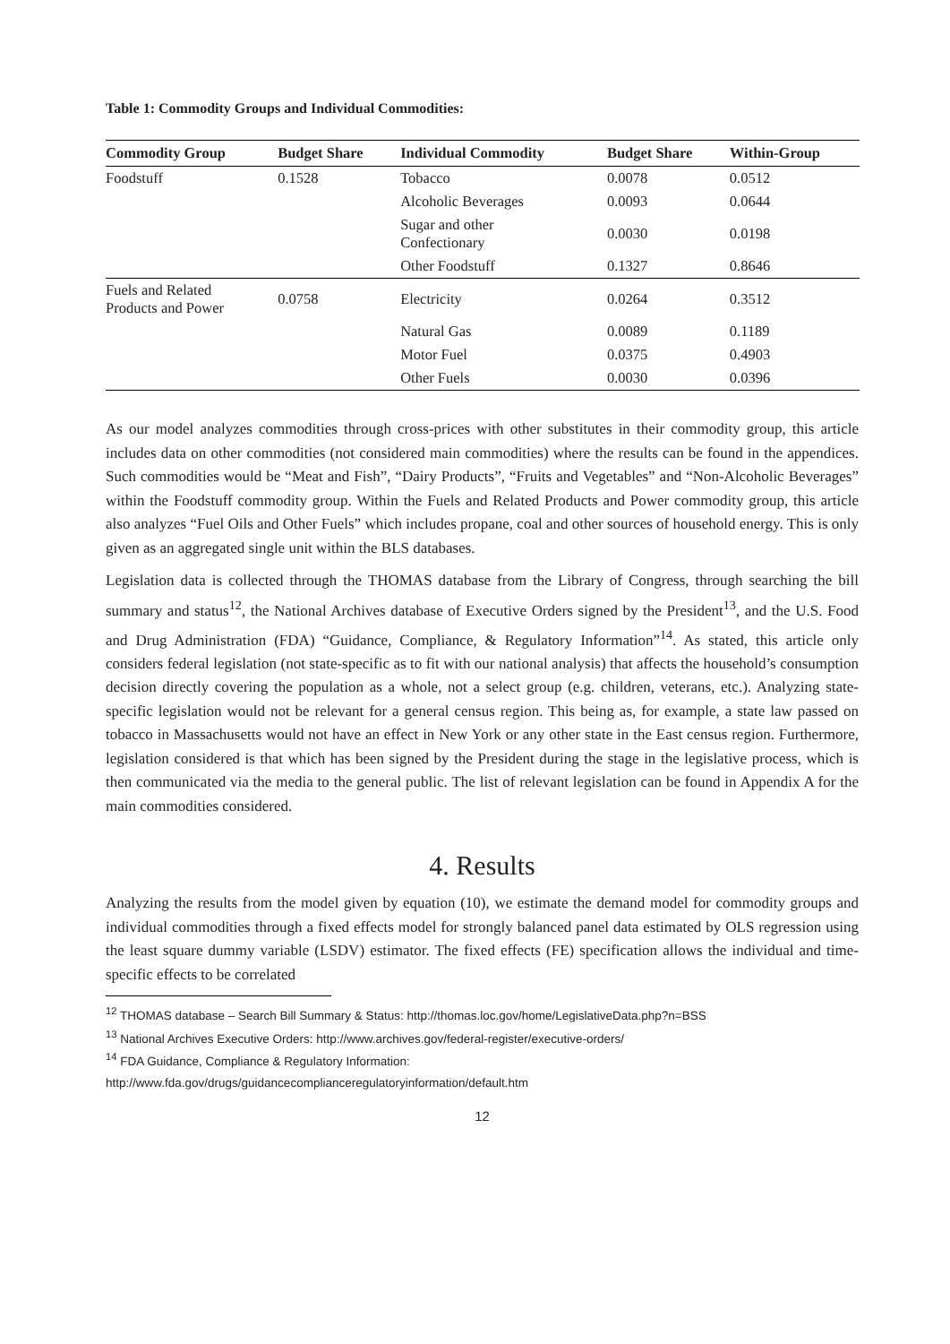Table 1: Commodity Groups and Individual Commodities:
| Commodity Group | Budget Share | Individual Commodity | Budget Share | Within-Group |
| --- | --- | --- | --- | --- |
| Foodstuff | 0.1528 | Tobacco | 0.0078 | 0.0512 |
| | | Alcoholic Beverages | 0.0093 | 0.0644 |
| | | Sugar and other Confectionary | 0.0030 | 0.0198 |
| | | Other Foodstuff | 0.1327 | 0.8646 |
| Fuels and Related Products and Power | 0.0758 | Electricity | 0.0264 | 0.3512 |
| | | Natural Gas | 0.0089 | 0.1189 |
| | | Motor Fuel | 0.0375 | 0.4903 |
| | | Other Fuels | 0.0030 | 0.0396 |
As our model analyzes commodities through cross-prices with other substitutes in their commodity group, this article includes data on other commodities (not considered main commodities) where the results can be found in the appendices. Such commodities would be “Meat and Fish”, “Dairy Products”, “Fruits and Vegetables” and “Non-Alcoholic Beverages” within the Foodstuff commodity group. Within the Fuels and Related Products and Power commodity group, this article also analyzes “Fuel Oils and Other Fuels” which includes propane, coal and other sources of household energy. This is only given as an aggregated single unit within the BLS databases.
Legislation data is collected through the THOMAS database from the Library of Congress, through searching the bill summary and status<sup>12</sup>, the National Archives database of Executive Orders signed by the President<sup>13</sup>, and the U.S. Food and Drug Administration (FDA) “Guidance, Compliance, & Regulatory Information”<sup>14</sup>. As stated, this article only considers federal legislation (not state-specific as to fit with our national analysis) that affects the household’s consumption decision directly covering the population as a whole, not a select group (e.g. children, veterans, etc.). Analyzing state-specific legislation would not be relevant for a general census region. This being as, for example, a state law passed on tobacco in Massachusetts would not have an effect in New York or any other state in the East census region. Furthermore, legislation considered is that which has been signed by the President during the stage in the legislative process, which is then communicated via the media to the general public. The list of relevant legislation can be found in Appendix A for the main commodities considered.
4. Results
Analyzing the results from the model given by equation (10), we estimate the demand model for commodity groups and individual commodities through a fixed effects model for strongly balanced panel data estimated by OLS regression using the least square dummy variable (LSDV) estimator. The fixed effects (FE) specification allows the individual and time-specific effects to be correlated
<sup>12</sup> THOMAS database – Search Bill Summary & Status: http://thomas.loc.gov/home/LegislativeData.php?n=BSS
<sup>13</sup> National Archives Executive Orders: http://www.archives.gov/federal-register/executive-orders/
<sup>14</sup> FDA Guidance, Compliance & Regulatory Information:
http://www.fda.gov/drugs/guidancecomplianceregulatoryinformation/default.htm
12